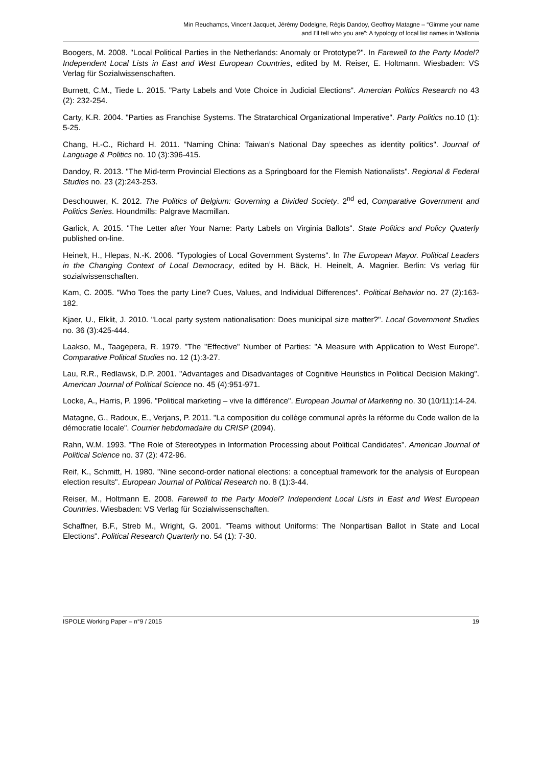Min Reuchamps, Vincent Jacquet, Jérémy Dodeigne, Régis Dandoy, Geoffroy Matagne – “Gimme your name
and I’ll tell who you are”: A typology of local list names in Wallonia
Boogers, M. 2008. "Local Political Parties in the Netherlands: Anomaly or Prototype?". In Farewell to the Party Model? Independent Local Lists in East and West European Countries, edited by M. Reiser, E. Holtmann. Wiesbaden: VS Verlag für Sozialwissenschaften.
Burnett, C.M., Tiede L. 2015. "Party Labels and Vote Choice in Judicial Elections". Amercian Politics Research no 43 (2): 232-254.
Carty, K.R. 2004. "Parties as Franchise Systems. The Stratarchical Organizational Imperative". Party Politics no.10 (1): 5-25.
Chang, H.-C., Richard H. 2011. "Naming China: Taiwan’s National Day speeches as identity politics". Journal of Language & Politics no. 10 (3):396-415.
Dandoy, R. 2013. "The Mid-term Provincial Elections as a Springboard for the Flemish Nationalists". Regional & Federal Studies no. 23 (2):243-253.
Deschouwer, K. 2012. The Politics of Belgium: Governing a Divided Society. 2<sup>nd</sup> ed, Comparative Government and Politics Series. Houndmills: Palgrave Macmillan.
Garlick, A. 2015. "The Letter after Your Name: Party Labels on Virginia Ballots". State Politics and Policy Quaterly published on-line.
Heinelt, H., Hlepas, N.-K. 2006. "Typologies of Local Government Systems". In The European Mayor. Political Leaders in the Changing Context of Local Democracy, edited by H. Bäck, H. Heinelt, A. Magnier. Berlin: Vs verlag für sozialwissenschaften.
Kam, C. 2005. "Who Toes the party Line? Cues, Values, and Individual Differences". Political Behavior no. 27 (2):163-182.
Kjaer, U., Elklit, J. 2010. "Local party system nationalisation: Does municipal size matter?". Local Government Studies no. 36 (3):425-444.
Laakso, M., Taagepera, R. 1979. "The "Effective" Number of Parties: "A Measure with Application to West Europe". Comparative Political Studies no. 12 (1):3-27.
Lau, R.R., Redlawsk, D.P. 2001. "Advantages and Disadvantages of Cognitive Heuristics in Political Decision Making". American Journal of Political Science no. 45 (4):951-971.
Locke, A., Harris, P. 1996. "Political marketing – vive la différence". European Journal of Marketing no. 30 (10/11):14-24.
Matagne, G., Radoux, E., Verjans, P. 2011. "La composition du collège communal après la réforme du Code wallon de la démocratie locale". Courrier hebdomadaire du CRISP (2094).
Rahn, W.M. 1993. "The Role of Stereotypes in Information Processing about Political Candidates". American Journal of Political Science no. 37 (2): 472-96.
Reif, K., Schmitt, H. 1980. "Nine second-order national elections: a conceptual framework for the analysis of European election results". European Journal of Political Research no. 8 (1):3-44.
Reiser, M., Holtmann E. 2008. Farewell to the Party Model? Independent Local Lists in East and West European Countries. Wiesbaden: VS Verlag für Sozialwissenschaften.
Schaffner, B.F., Streb M., Wright, G. 2001. "Teams without Uniforms: The Nonpartisan Ballot in State and Local Elections". Political Research Quarterly no. 54 (1): 7-30.
ISPOLE Working Paper – n°9 / 2015 19